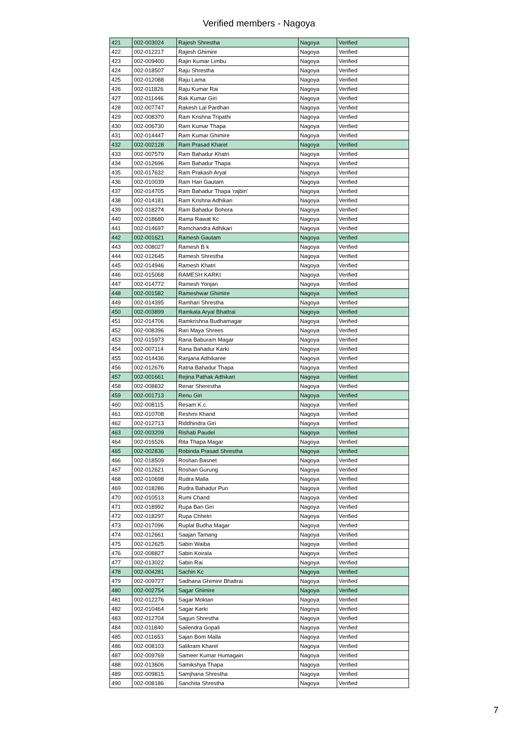Verified members - Nagoya
| 421 | 002-003024 | Rajesh Shrestha | Nagoya | Verified |
| 422 | 002-012217 | Rajesh Ghimire | Nagoya | Verified |
| 423 | 002-009400 | Rajin Kumar Limbu | Nagoya | Verified |
| 424 | 002-018507 | Raju Shrestha | Nagoya | Verified |
| 425 | 002-012088 | Raju Lama | Nagoya | Verified |
| 426 | 002-011826 | Raju Kumar Rai | Nagoya | Verified |
| 427 | 002-011446 | Rak Kumar Giri | Nagoya | Verified |
| 428 | 002-007747 | Rakesh Lal Pardhan | Nagoya | Verified |
| 429 | 002-008370 | Ram Krishna Tripathi | Nagoya | Verified |
| 430 | 002-006730 | Ram Kumar Thapa | Nagoya | Verified |
| 431 | 002-014447 | Ram Kumar Ghimire | Nagoya | Verified |
| 432 | 002-002128 | Ram Prasad Kharel | Nagoya | Verified |
| 433 | 002-007579 | Ram Bahadur Khatri | Nagoya | Verified |
| 434 | 002-012696 | Ram Bahadur Thapa | Nagoya | Verified |
| 435 | 002-017632 | Ram Prakash Aryal | Nagoya | Verified |
| 436 | 002-010039 | Ram Hari Gautam | Nagoya | Verified |
| 437 | 002-014705 | Ram Bahadur Thapa 'rajbin' | Nagoya | Verified |
| 438 | 002-014181 | Ram Krishna Adhikari | Nagoya | Verified |
| 439 | 002-018274 | Ram Bahadur Bohora | Nagoya | Verified |
| 440 | 002-018680 | Rama Rawat Kc | Nagoya | Verified |
| 441 | 002-014697 | Ramchandra Adhikari | Nagoya | Verified |
| 442 | 002-001621 | Ramesh Gautam | Nagoya | Verified |
| 443 | 002-008027 | Ramesh B k | Nagoya | Verified |
| 444 | 002-012645 | Ramesh Shrestha | Nagoya | Verified |
| 445 | 002-014946 | Ramesh Khatri | Nagoya | Verified |
| 446 | 002-015068 | RAMESH KARKI | Nagoya | Verified |
| 447 | 002-014772 | Ramesh Yonjan | Nagoya | Verified |
| 448 | 002-001582 | Rameshwar Ghimire | Nagoya | Verified |
| 449 | 002-014395 | Ramhari Shrestha | Nagoya | Verified |
| 450 | 002-003899 | Ramkala Aryal Bhattrai | Nagoya | Verified |
| 451 | 002-014706 | Ramkrishna Budhamagar | Nagoya | Verified |
| 452 | 002-008396 | Ran Maya Shrees | Nagoya | Verified |
| 453 | 002-015973 | Rana Baburam Magar | Nagoya | Verified |
| 454 | 002-007114 | Rana Bahadur Karki | Nagoya | Verified |
| 455 | 002-014436 | Ranjana Adhikaree | Nagoya | Verified |
| 456 | 002-012676 | Ratna Bahadur Thapa | Nagoya | Verified |
| 457 | 002-001661 | Rejina Pathak Adhikari | Nagoya | Verified |
| 458 | 002-008832 | Renar Sherestha | Nagoya | Verified |
| 459 | 002-001713 | Renu Giri | Nagoya | Verified |
| 460 | 002-008115 | Resam K.c. | Nagoya | Verified |
| 461 | 002-010708 | Reshmi Khand | Nagoya | Verified |
| 462 | 002-012713 | Riddhindra Giri | Nagoya | Verified |
| 463 | 002-003209 | Rishab Paudel | Nagoya | Verified |
| 464 | 002-016526 | Rita Thapa Magar | Nagoya | Verified |
| 465 | 002-002836 | Robinda Prasad Shrestha | Nagoya | Verified |
| 466 | 002-018509 | Roshan Basnet | Nagoya | Verified |
| 467 | 002-012621 | Roshan Gurung | Nagoya | Verified |
| 468 | 002-010698 | Rudra Malla | Nagoya | Verified |
| 469 | 002-018286 | Rudra Bahadur Pun | Nagoya | Verified |
| 470 | 002-010513 | Rumi Chand | Nagoya | Verified |
| 471 | 002-018992 | Rupa Ban Giri | Nagoya | Verified |
| 472 | 002-018297 | Rupa Chhetri | Nagoya | Verified |
| 473 | 002-017096 | Ruplal Budha Magar | Nagoya | Verified |
| 474 | 002-012661 | Saajan Tamang | Nagoya | Verified |
| 475 | 002-012625 | Sabin Waiba | Nagoya | Verified |
| 476 | 002-008827 | Sabin Koirala | Nagoya | Verified |
| 477 | 002-013022 | Sabin Rai | Nagoya | Verified |
| 478 | 002-004281 | Sachin Kc | Nagoya | Verified |
| 479 | 002-009727 | Sadhana Ghimire Bhattrai | Nagoya | Verified |
| 480 | 002-002754 | Sagar Ghimire | Nagoya | Verified |
| 481 | 002-012276 | Sagar Moktan | Nagoya | Verified |
| 482 | 002-010464 | Sagar Karki | Nagoya | Verified |
| 483 | 002-012704 | Sagun Shrestha | Nagoya | Verified |
| 484 | 002-011840 | Sailendra Gopali | Nagoya | Verified |
| 485 | 002-011653 | Sajan Bom Malla | Nagoya | Verified |
| 486 | 002-008103 | Salikram Kharel | Nagoya | Verified |
| 487 | 002-009769 | Sameer Kumar Humagain | Nagoya | Verified |
| 488 | 002-013606 | Samikshya Thapa | Nagoya | Verified |
| 489 | 002-009815 | Samjhana Shrestha | Nagoya | Verified |
| 490 | 002-008186 | Sanchita Shrestha | Nagoya | Verified |
7